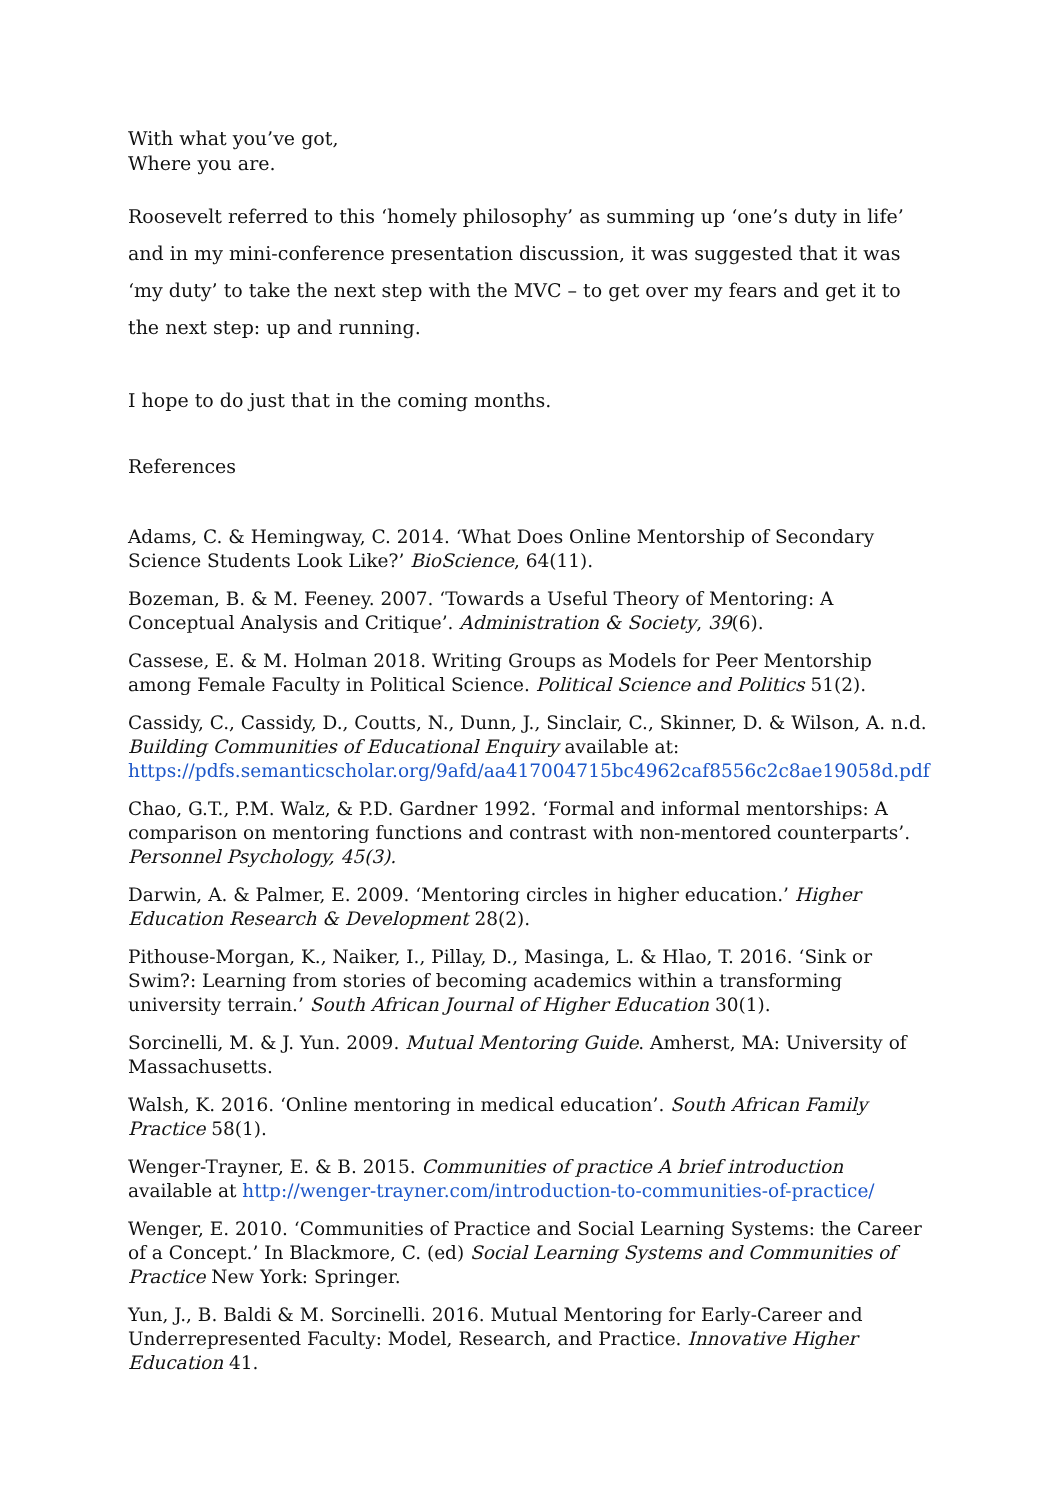With what you’ve got,
Where you are.
Roosevelt referred to this ‘homely philosophy’ as summing up ‘one’s duty in life’ and in my mini-conference presentation discussion, it was suggested that it was ‘my duty’ to take the next step with the MVC – to get over my fears and get it to the next step: up and running.
I hope to do just that in the coming months.
References
Adams, C. & Hemingway, C. 2014. ‘What Does Online Mentorship of Secondary Science Students Look Like?’ BioScience, 64(11).
Bozeman, B. & M. Feeney. 2007. ‘Towards a Useful Theory of Mentoring: A Conceptual Analysis and Critique’. Administration & Society, 39(6).
Cassese, E. & M. Holman 2018. Writing Groups as Models for Peer Mentorship among Female Faculty in Political Science. Political Science and Politics 51(2).
Cassidy, C., Cassidy, D., Coutts, N., Dunn, J., Sinclair, C., Skinner, D. & Wilson, A. n.d. Building Communities of Educational Enquiry available at:
https://pdfs.semanticscholar.org/9afd/aa417004715bc4962caf8556c2c8ae19058d.pdf
Chao, G.T., P.M. Walz, & P.D. Gardner 1992. ‘Formal and informal mentorships: A comparison on mentoring functions and contrast with non-mentored counterparts’. Personnel Psychology, 45(3).
Darwin, A. & Palmer, E. 2009. ‘Mentoring circles in higher education.’ Higher Education Research & Development 28(2).
Pithouse-Morgan, K., Naiker, I., Pillay, D., Masinga, L. & Hlao, T. 2016. ‘Sink or Swim?: Learning from stories of becoming academics within a transforming university terrain.’ South African Journal of Higher Education 30(1).
Sorcinelli, M. & J. Yun. 2009. Mutual Mentoring Guide. Amherst, MA: University of Massachusetts.
Walsh, K. 2016. ‘Online mentoring in medical education’. South African Family Practice 58(1).
Wenger-Trayner, E. & B. 2015. Communities of practice A brief introduction available at http://wenger-trayner.com/introduction-to-communities-of-practice/
Wenger, E. 2010. ‘Communities of Practice and Social Learning Systems: the Career of a Concept.’ In Blackmore, C. (ed) Social Learning Systems and Communities of Practice New York: Springer.
Yun, J., B. Baldi & M. Sorcinelli. 2016. Mutual Mentoring for Early-Career and Underrepresented Faculty: Model, Research, and Practice. Innovative Higher Education 41.